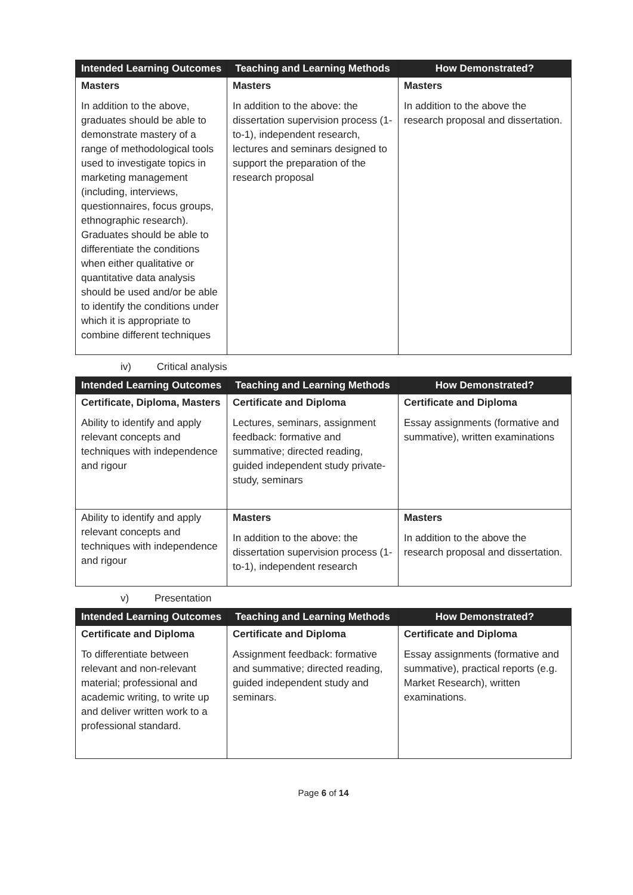| Intended Learning Outcomes | Teaching and Learning Methods | How Demonstrated? |
| --- | --- | --- |
| Masters In addition to the above, graduates should be able to demonstrate mastery of a range of methodological tools used to investigate topics in marketing management (including, interviews, questionnaires, focus groups, ethnographic research). Graduates should be able to differentiate the conditions when either qualitative or quantitative data analysis should be used and/or be able to identify the conditions under which it is appropriate to combine different techniques | Masters In addition to the above: the dissertation supervision process (1-to-1), independent research, lectures and seminars designed to support the preparation of the research proposal | Masters In addition to the above the research proposal and dissertation. |
iv) Critical analysis
| Intended Learning Outcomes | Teaching and Learning Methods | How Demonstrated? |
| --- | --- | --- |
| Certificate, Diploma, Masters Ability to identify and apply relevant concepts and techniques with independence and rigour | Certificate and Diploma Lectures, seminars, assignment feedback: formative and summative; directed reading, guided independent study private-study, seminars | Certificate and Diploma Essay assignments (formative and summative), written examinations |
| Ability to identify and apply relevant concepts and techniques with independence and rigour | Masters In addition to the above: the dissertation supervision process (1-to-1), independent research | Masters In addition to the above the research proposal and dissertation. |
v) Presentation
| Intended Learning Outcomes | Teaching and Learning Methods | How Demonstrated? |
| --- | --- | --- |
| Certificate and Diploma To differentiate between relevant and non-relevant material; professional and academic writing, to write up and deliver written work to a professional standard. | Certificate and Diploma Assignment feedback: formative and summative; directed reading, guided independent study and seminars. | Certificate and Diploma Essay assignments (formative and summative), practical reports (e.g. Market Research), written examinations. |
Page 6 of 14